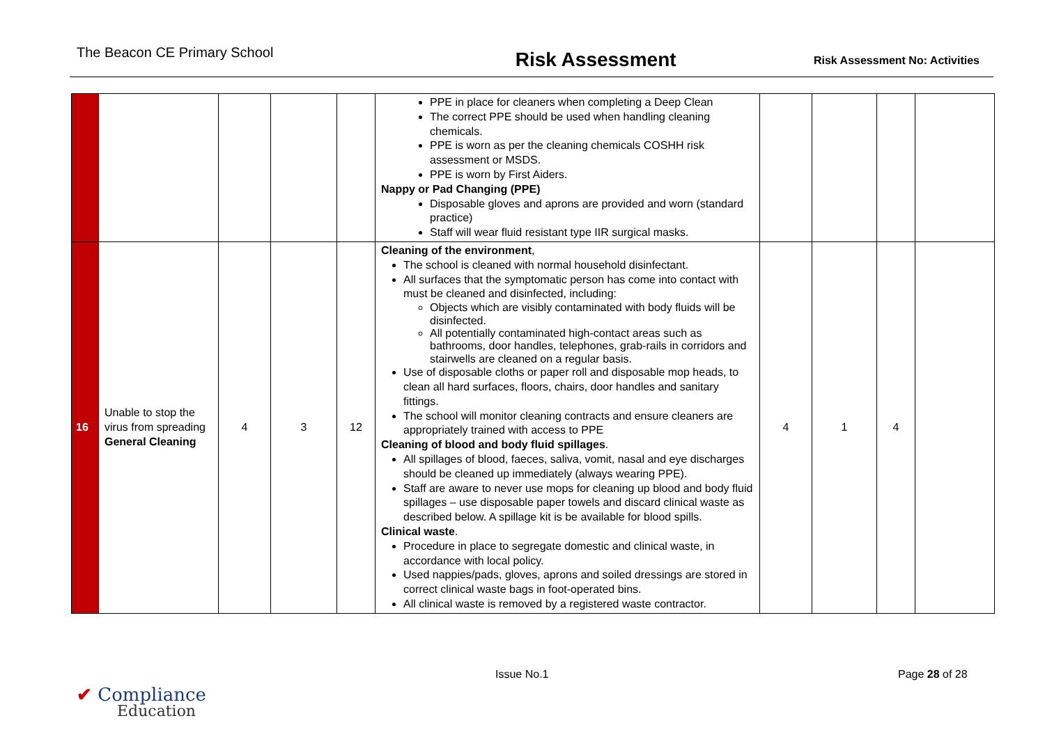The Beacon CE Primary School
Risk Assessment
Risk Assessment No: Activities
| | | | | | PPE in place for cleaners when completing a Deep Clean The correct PPE should be used when handling cleaning chemicals. PPE is worn as per the cleaning chemicals COSHH risk assessment or MSDS. PPE is worn by First Aiders. Nappy or Pad Changing (PPE) Disposable gloves and aprons are provided and worn (standard practice) Staff will wear fluid resistant type IIR surgical masks. | | | | |
| 16 | Unable to stop the virus from spreading General Cleaning | 4 | 3 | 12 | Cleaning of the environment , The school is cleaned with normal household disinfectant. All surfaces that the symptomatic person has come into contact with must be cleaned and disinfected, including: Objects which are visibly contaminated with body fluids will be disinfected. All potentially contaminated high-contact areas such as bathrooms, door handles, telephones, grab-rails in corridors and stairwells are cleaned on a regular basis. Use of disposable cloths or paper roll and disposable mop heads, to clean all hard surfaces, floors, chairs, door handles and sanitary fittings. The school will monitor cleaning contracts and ensure cleaners are appropriately trained with access to PPE Cleaning of blood and body fluid spillages . All spillages of blood, faeces, saliva, vomit, nasal and eye discharges should be cleaned up immediately (always wearing PPE). Staff are aware to never use mops for cleaning up blood and body fluid spillages – use disposable paper towels and discard clinical waste as described below. A spillage kit is be available for blood spills. Clinical waste . Procedure in place to segregate domestic and clinical waste, in accordance with local policy. Used nappies/pads, gloves, aprons and soiled dressings are stored in correct clinical waste bags in foot-operated bins. All clinical waste is removed by a registered waste contractor. | 4 | 1 | 4 | |
Issue No.1 Page 28 of 28
✔ Compliance
Education